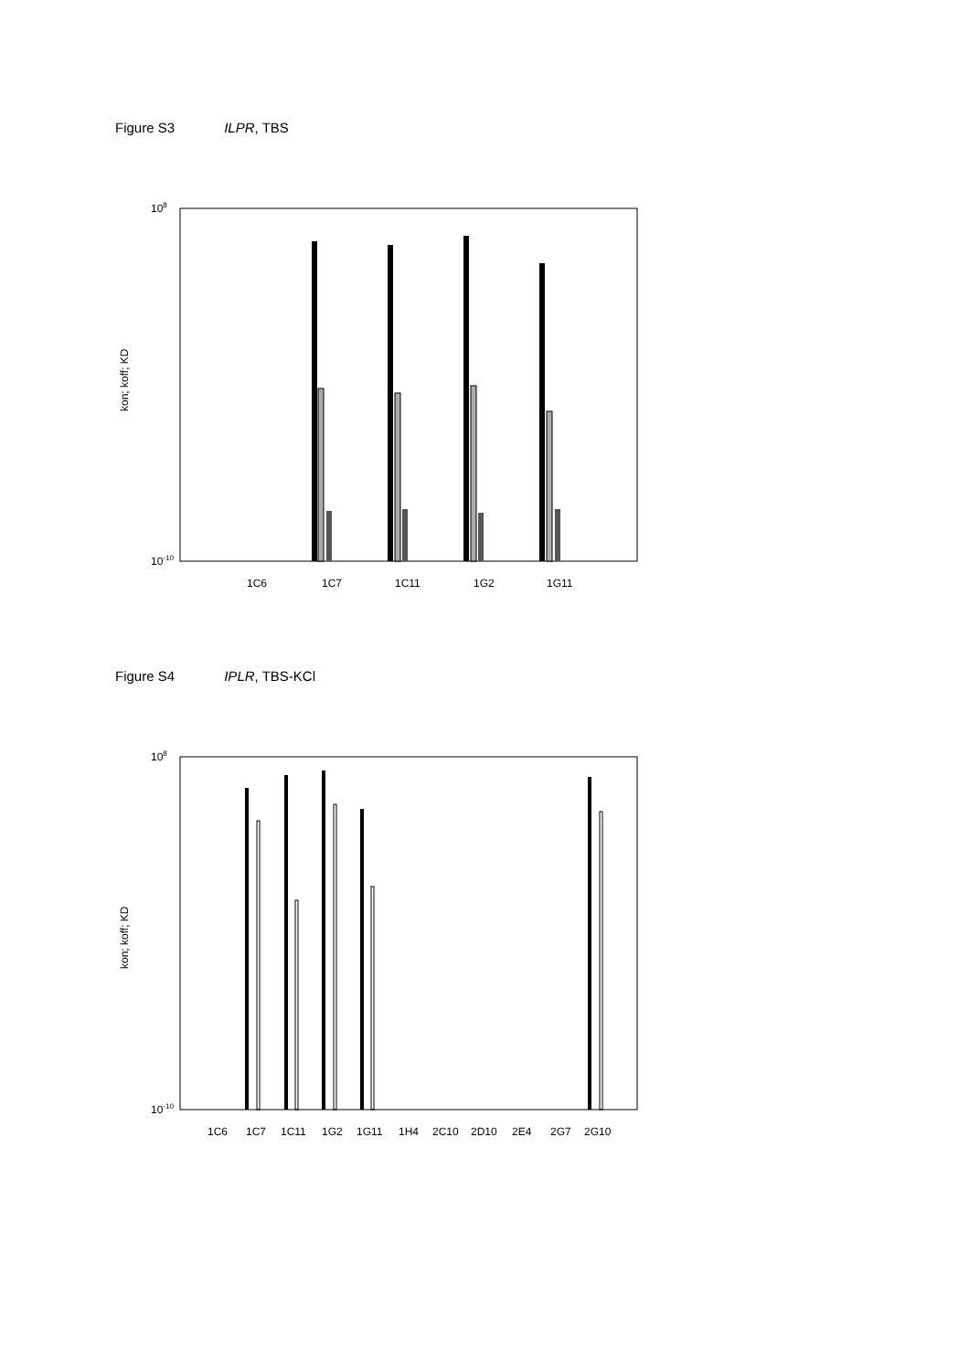Figure S3 ILPR, TBS
108
10-10
kon; koff; KD
1C6
1C7
1C11
1G2
1G11
Figure S4 IPLR, TBS-KCl
108
10-10
kon; koff; KD
1C6
1C7
1C11
1G2
1G11
1H4
2C10
2D10
2E4
2G7
2G10